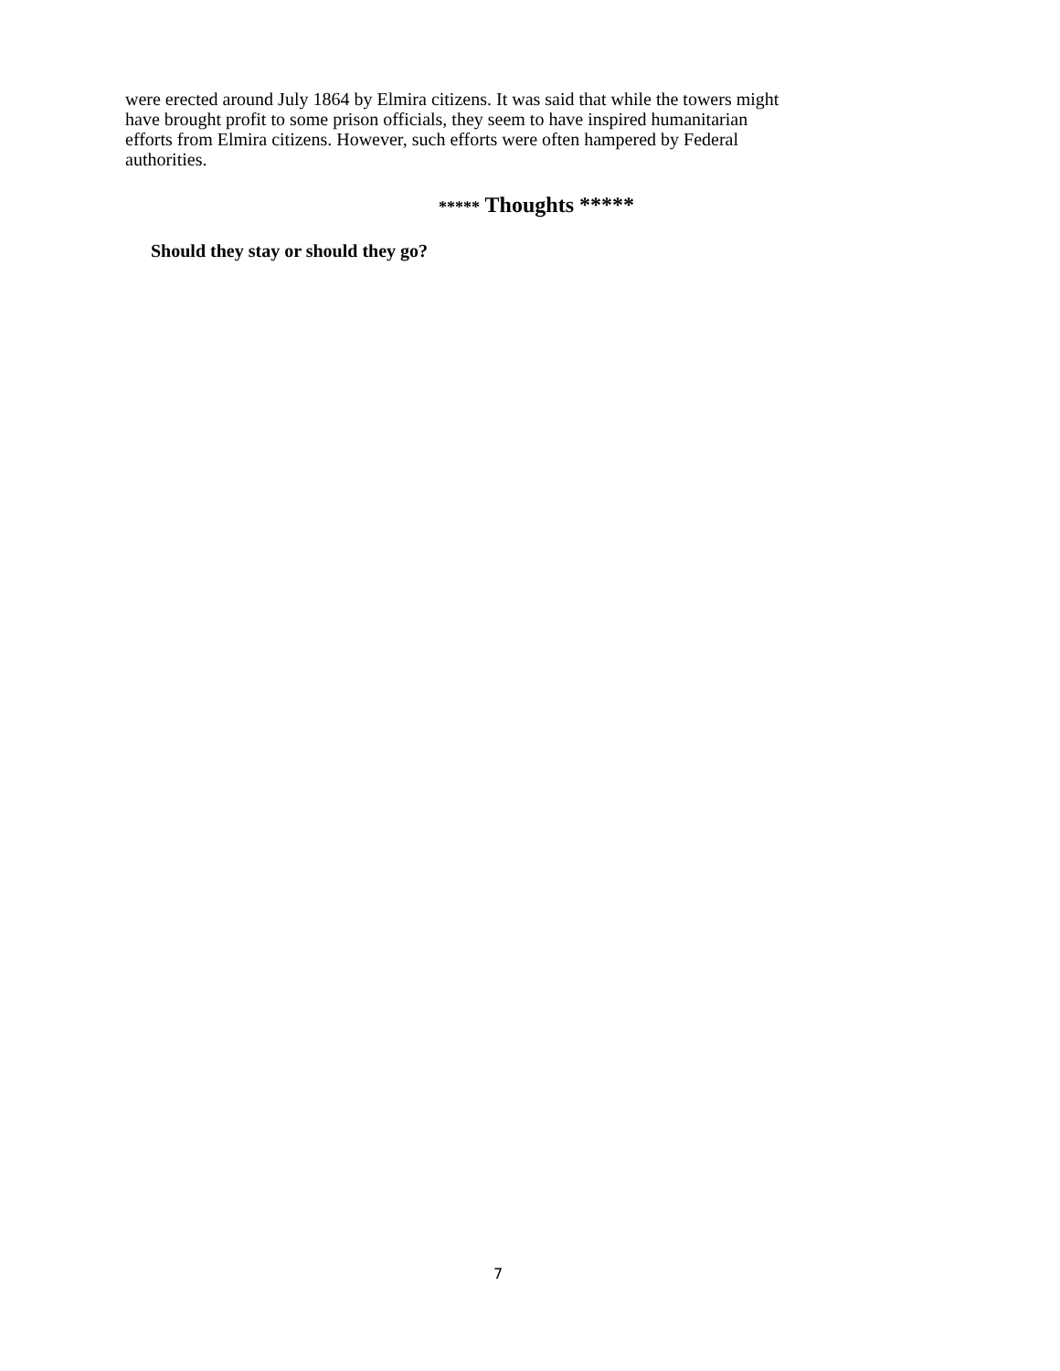were erected around July 1864 by Elmira citizens. It was said that while the towers might
have brought profit to some prison officials, they seem to have inspired humanitarian
efforts from Elmira citizens. However, such efforts were often hampered by Federal
authorities.
***** Thoughts *****
Should they stay or should they go?
7